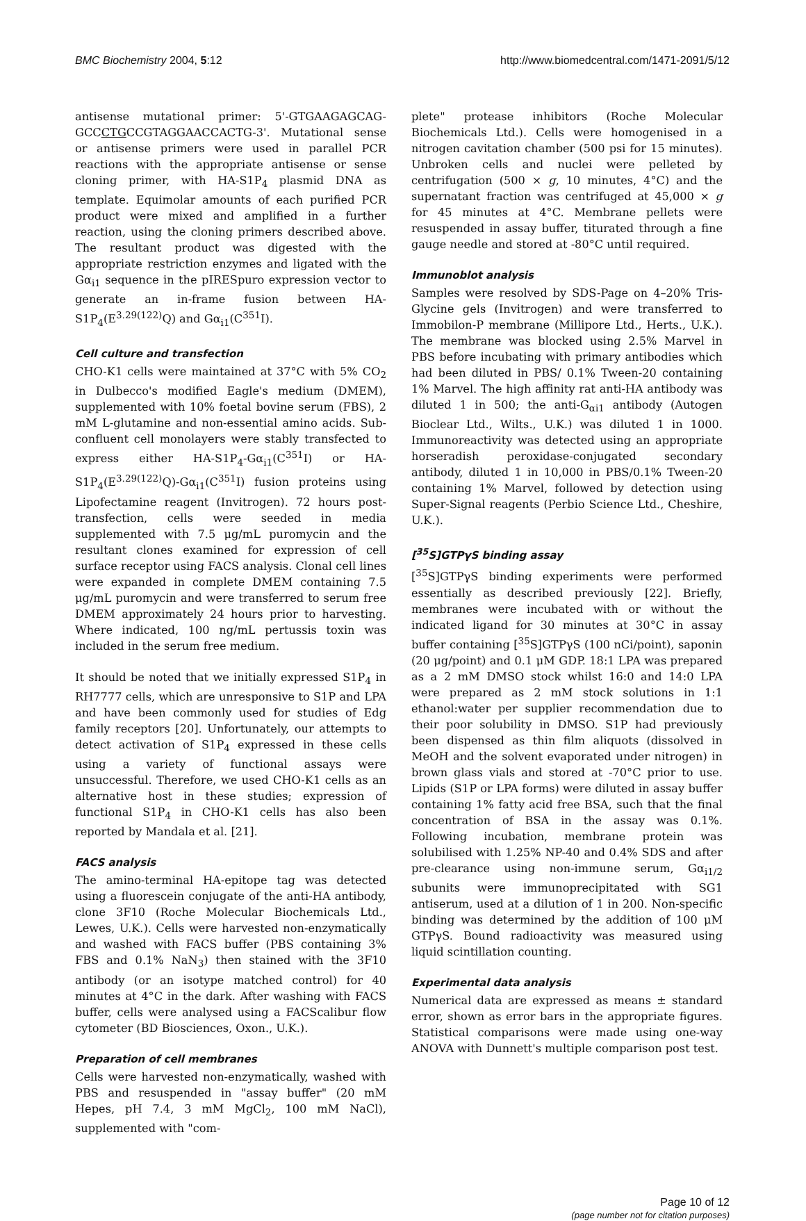BMC Biochemistry 2004, 5:12 http://www.biomedcentral.com/1471-2091/5/12
antisense mutational primer: 5'-GTGAAGAGCAG-GCCCTGCCGTAGGAACCACTG-3'. Mutational sense or antisense primers were used in parallel PCR reactions with the appropriate antisense or sense cloning primer, with HA-S1P<sub>4</sub> plasmid DNA as template. Equimolar amounts of each purified PCR product were mixed and amplified in a further reaction, using the cloning primers described above. The resultant product was digested with the appropriate restriction enzymes and ligated with the Gα<sub>i1</sub> sequence in the pIRESpuro expression vector to generate an in-frame fusion between HA-S1P<sub>4</sub>(E<sup>3.29(122)</sup>Q) and Gα<sub>i1</sub>(C<sup>351</sup>I).
Cell culture and transfection
CHO-K1 cells were maintained at 37°C with 5% CO<sub>2</sub> in Dulbecco's modified Eagle's medium (DMEM), supplemented with 10% foetal bovine serum (FBS), 2 mM L-glutamine and non-essential amino acids. Sub-confluent cell monolayers were stably transfected to express either HA-S1P<sub>4</sub>-Gα<sub>i1</sub>(C<sup>351</sup>I) or HA-S1P<sub>4</sub>(E<sup>3.29(122)</sup>Q)-Gα<sub>i1</sub>(C<sup>351</sup>I) fusion proteins using Lipofectamine reagent (Invitrogen). 72 hours post-transfection, cells were seeded in media supplemented with 7.5 μg/mL puromycin and the resultant clones examined for expression of cell surface receptor using FACS analysis. Clonal cell lines were expanded in complete DMEM containing 7.5 μg/mL puromycin and were transferred to serum free DMEM approximately 24 hours prior to harvesting. Where indicated, 100 ng/mL pertussis toxin was included in the serum free medium.
It should be noted that we initially expressed S1P<sub>4</sub> in RH7777 cells, which are unresponsive to S1P and LPA and have been commonly used for studies of Edg family receptors [20]. Unfortunately, our attempts to detect activation of S1P<sub>4</sub> expressed in these cells using a variety of functional assays were unsuccessful. Therefore, we used CHO-K1 cells as an alternative host in these studies; expression of functional S1P<sub>4</sub> in CHO-K1 cells has also been reported by Mandala et al. [21].
FACS analysis
The amino-terminal HA-epitope tag was detected using a fluorescein conjugate of the anti-HA antibody, clone 3F10 (Roche Molecular Biochemicals Ltd., Lewes, U.K.). Cells were harvested non-enzymatically and washed with FACS buffer (PBS containing 3% FBS and 0.1% NaN<sub>3</sub>) then stained with the 3F10 antibody (or an isotype matched control) for 40 minutes at 4°C in the dark. After washing with FACS buffer, cells were analysed using a FACScalibur flow cytometer (BD Biosciences, Oxon., U.K.).
Preparation of cell membranes
Cells were harvested non-enzymatically, washed with PBS and resuspended in "assay buffer" (20 mM Hepes, pH 7.4, 3 mM MgCl<sub>2</sub>, 100 mM NaCl), supplemented with "com-
plete" protease inhibitors (Roche Molecular Biochemicals Ltd.). Cells were homogenised in a nitrogen cavitation chamber (500 psi for 15 minutes). Unbroken cells and nuclei were pelleted by centrifugation (500 × g, 10 minutes, 4°C) and the supernatant fraction was centrifuged at 45,000 × g for 45 minutes at 4°C. Membrane pellets were resuspended in assay buffer, titurated through a fine gauge needle and stored at -80°C until required.
Immunoblot analysis
Samples were resolved by SDS-Page on 4–20% Tris-Glycine gels (Invitrogen) and were transferred to Immobilon-P membrane (Millipore Ltd., Herts., U.K.). The membrane was blocked using 2.5% Marvel in PBS before incubating with primary antibodies which had been diluted in PBS/ 0.1% Tween-20 containing 1% Marvel. The high affinity rat anti-HA antibody was diluted 1 in 500; the anti-G<sub>αi1</sub> antibody (Autogen Bioclear Ltd., Wilts., U.K.) was diluted 1 in 1000. Immunoreactivity was detected using an appropriate horseradish peroxidase-conjugated secondary antibody, diluted 1 in 10,000 in PBS/0.1% Tween-20 containing 1% Marvel, followed by detection using Super-Signal reagents (Perbio Science Ltd., Cheshire, U.K.).
[<sup>35</sup>S]GTPγS binding assay
[<sup>35</sup>S]GTPγS binding experiments were performed essentially as described previously [22]. Briefly, membranes were incubated with or without the indicated ligand for 30 minutes at 30°C in assay buffer containing [<sup>35</sup>S]GTPγS (100 nCi/point), saponin (20 μg/point) and 0.1 μM GDP. 18:1 LPA was prepared as a 2 mM DMSO stock whilst 16:0 and 14:0 LPA were prepared as 2 mM stock solutions in 1:1 ethanol:water per supplier recommendation due to their poor solubility in DMSO. S1P had previously been dispensed as thin film aliquots (dissolved in MeOH and the solvent evaporated under nitrogen) in brown glass vials and stored at -70°C prior to use. Lipids (S1P or LPA forms) were diluted in assay buffer containing 1% fatty acid free BSA, such that the final concentration of BSA in the assay was 0.1%. Following incubation, membrane protein was solubilised with 1.25% NP-40 and 0.4% SDS and after pre-clearance using non-immune serum, Gα<sub>i1/2</sub> subunits were immunoprecipitated with SG1 antiserum, used at a dilution of 1 in 200. Non-specific binding was determined by the addition of 100 μM GTPγS. Bound radioactivity was measured using liquid scintillation counting.
Experimental data analysis
Numerical data are expressed as means ± standard error, shown as error bars in the appropriate figures. Statistical comparisons were made using one-way ANOVA with Dunnett's multiple comparison post test.
Page 10 of 12
(page number not for citation purposes)